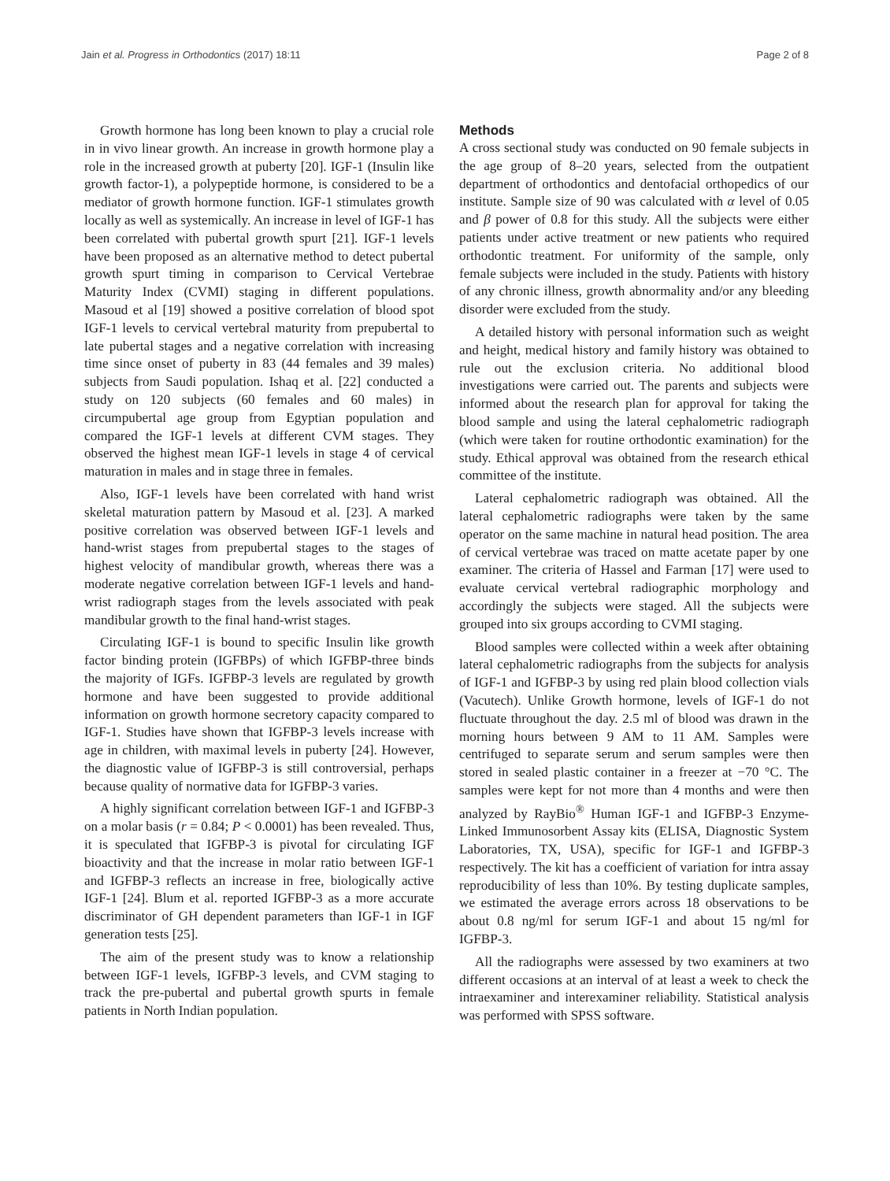Jain et al. Progress in Orthodontics (2017) 18:11 Page 2 of 8
Growth hormone has long been known to play a crucial role in in vivo linear growth. An increase in growth hormone play a role in the increased growth at puberty [20]. IGF-1 (Insulin like growth factor-1), a polypeptide hormone, is considered to be a mediator of growth hormone function. IGF-1 stimulates growth locally as well as systemically. An increase in level of IGF-1 has been correlated with pubertal growth spurt [21]. IGF-1 levels have been proposed as an alternative method to detect pubertal growth spurt timing in comparison to Cervical Vertebrae Maturity Index (CVMI) staging in different populations. Masoud et al [19] showed a positive correlation of blood spot IGF-1 levels to cervical vertebral maturity from prepubertal to late pubertal stages and a negative correlation with increasing time since onset of puberty in 83 (44 females and 39 males) subjects from Saudi population. Ishaq et al. [22] conducted a study on 120 subjects (60 females and 60 males) in circumpubertal age group from Egyptian population and compared the IGF-1 levels at different CVM stages. They observed the highest mean IGF-1 levels in stage 4 of cervical maturation in males and in stage three in females.
Also, IGF-1 levels have been correlated with hand wrist skeletal maturation pattern by Masoud et al. [23]. A marked positive correlation was observed between IGF-1 levels and hand-wrist stages from prepubertal stages to the stages of highest velocity of mandibular growth, whereas there was a moderate negative correlation between IGF-1 levels and hand-wrist radiograph stages from the levels associated with peak mandibular growth to the final hand-wrist stages.
Circulating IGF-1 is bound to specific Insulin like growth factor binding protein (IGFBPs) of which IGFBP-three binds the majority of IGFs. IGFBP-3 levels are regulated by growth hormone and have been suggested to provide additional information on growth hormone secretory capacity compared to IGF-1. Studies have shown that IGFBP-3 levels increase with age in children, with maximal levels in puberty [24]. However, the diagnostic value of IGFBP-3 is still controversial, perhaps because quality of normative data for IGFBP-3 varies.
A highly significant correlation between IGF-1 and IGFBP-3 on a molar basis (r = 0.84; P < 0.0001) has been revealed. Thus, it is speculated that IGFBP-3 is pivotal for circulating IGF bioactivity and that the increase in molar ratio between IGF-1 and IGFBP-3 reflects an increase in free, biologically active IGF-1 [24]. Blum et al. reported IGFBP-3 as a more accurate discriminator of GH dependent parameters than IGF-1 in IGF generation tests [25].
The aim of the present study was to know a relationship between IGF-1 levels, IGFBP-3 levels, and CVM staging to track the pre-pubertal and pubertal growth spurts in female patients in North Indian population.
Methods
A cross sectional study was conducted on 90 female subjects in the age group of 8–20 years, selected from the outpatient department of orthodontics and dentofacial orthopedics of our institute. Sample size of 90 was calculated with α level of 0.05 and β power of 0.8 for this study. All the subjects were either patients under active treatment or new patients who required orthodontic treatment. For uniformity of the sample, only female subjects were included in the study. Patients with history of any chronic illness, growth abnormality and/or any bleeding disorder were excluded from the study.
A detailed history with personal information such as weight and height, medical history and family history was obtained to rule out the exclusion criteria. No additional blood investigations were carried out. The parents and subjects were informed about the research plan for approval for taking the blood sample and using the lateral cephalometric radiograph (which were taken for routine orthodontic examination) for the study. Ethical approval was obtained from the research ethical committee of the institute.
Lateral cephalometric radiograph was obtained. All the lateral cephalometric radiographs were taken by the same operator on the same machine in natural head position. The area of cervical vertebrae was traced on matte acetate paper by one examiner. The criteria of Hassel and Farman [17] were used to evaluate cervical vertebral radiographic morphology and accordingly the subjects were staged. All the subjects were grouped into six groups according to CVMI staging.
Blood samples were collected within a week after obtaining lateral cephalometric radiographs from the subjects for analysis of IGF-1 and IGFBP-3 by using red plain blood collection vials (Vacutech). Unlike Growth hormone, levels of IGF-1 do not fluctuate throughout the day. 2.5 ml of blood was drawn in the morning hours between 9 AM to 11 AM. Samples were centrifuged to separate serum and serum samples were then stored in sealed plastic container in a freezer at −70 °C. The samples were kept for not more than 4 months and were then analyzed by RayBio<sup>®</sup> Human IGF-1 and IGFBP-3 Enzyme-Linked Immunosorbent Assay kits (ELISA, Diagnostic System Laboratories, TX, USA), specific for IGF-1 and IGFBP-3 respectively. The kit has a coefficient of variation for intra assay reproducibility of less than 10%. By testing duplicate samples, we estimated the average errors across 18 observations to be about 0.8 ng/ml for serum IGF-1 and about 15 ng/ml for IGFBP-3.
All the radiographs were assessed by two examiners at two different occasions at an interval of at least a week to check the intraexaminer and interexaminer reliability. Statistical analysis was performed with SPSS software.